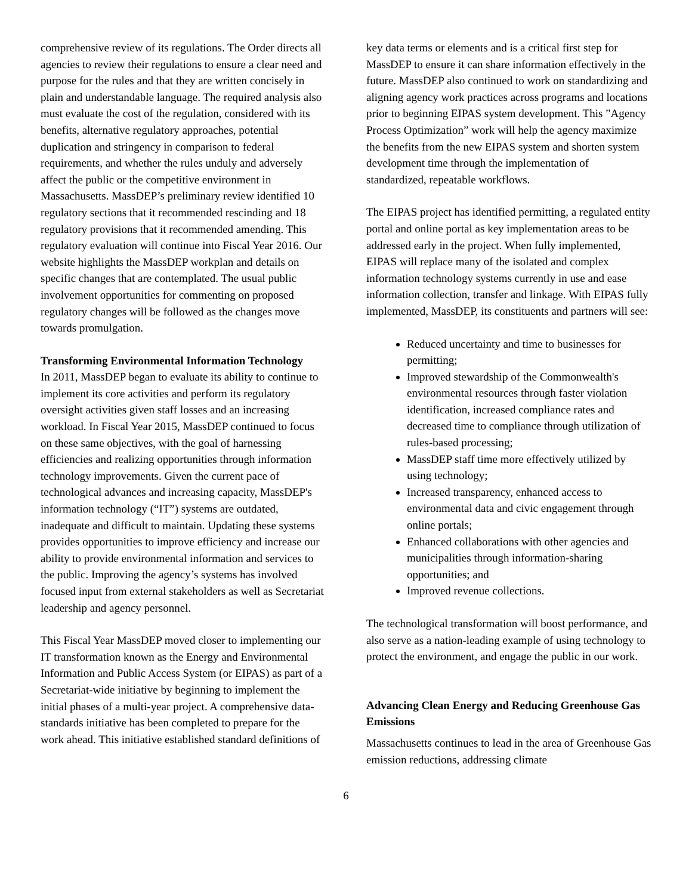comprehensive review of its regulations. The Order directs all agencies to review their regulations to ensure a clear need and purpose for the rules and that they are written concisely in plain and understandable language. The required analysis also must evaluate the cost of the regulation, considered with its benefits, alternative regulatory approaches, potential duplication and stringency in comparison to federal requirements, and whether the rules unduly and adversely affect the public or the competitive environment in Massachusetts. MassDEP’s preliminary review identified 10 regulatory sections that it recommended rescinding and 18 regulatory provisions that it recommended amending. This regulatory evaluation will continue into Fiscal Year 2016. Our website highlights the MassDEP workplan and details on specific changes that are contemplated. The usual public involvement opportunities for commenting on proposed regulatory changes will be followed as the changes move towards promulgation.
Transforming Environmental Information Technology
In 2011, MassDEP began to evaluate its ability to continue to implement its core activities and perform its regulatory oversight activities given staff losses and an increasing workload. In Fiscal Year 2015, MassDEP continued to focus on these same objectives, with the goal of harnessing efficiencies and realizing opportunities through information technology improvements. Given the current pace of technological advances and increasing capacity, MassDEP's information technology (“IT”) systems are outdated, inadequate and difficult to maintain. Updating these systems provides opportunities to improve efficiency and increase our ability to provide environmental information and services to the public. Improving the agency’s systems has involved focused input from external stakeholders as well as Secretariat leadership and agency personnel.
This Fiscal Year MassDEP moved closer to implementing our IT transformation known as the Energy and Environmental Information and Public Access System (or EIPAS) as part of a Secretariat-wide initiative by beginning to implement the initial phases of a multi-year project. A comprehensive data-standards initiative has been completed to prepare for the work ahead. This initiative established standard definitions of
key data terms or elements and is a critical first step for MassDEP to ensure it can share information effectively in the future. MassDEP also continued to work on standardizing and aligning agency work practices across programs and locations prior to beginning EIPAS system development. This ”Agency Process Optimization” work will help the agency maximize the benefits from the new EIPAS system and shorten system development time through the implementation of standardized, repeatable workflows.
The EIPAS project has identified permitting, a regulated entity portal and online portal as key implementation areas to be addressed early in the project. When fully implemented, EIPAS will replace many of the isolated and complex information technology systems currently in use and ease information collection, transfer and linkage. With EIPAS fully implemented, MassDEP, its constituents and partners will see:
Reduced uncertainty and time to businesses for permitting;
Improved stewardship of the Commonwealth's environmental resources through faster violation identification, increased compliance rates and decreased time to compliance through utilization of rules-based processing;
MassDEP staff time more effectively utilized by using technology;
Increased transparency, enhanced access to environmental data and civic engagement through online portals;
Enhanced collaborations with other agencies and municipalities through information-sharing opportunities; and
Improved revenue collections.
The technological transformation will boost performance, and also serve as a nation-leading example of using technology to protect the environment, and engage the public in our work.
Advancing Clean Energy and Reducing Greenhouse Gas Emissions
Massachusetts continues to lead in the area of Greenhouse Gas emission reductions, addressing climate
6